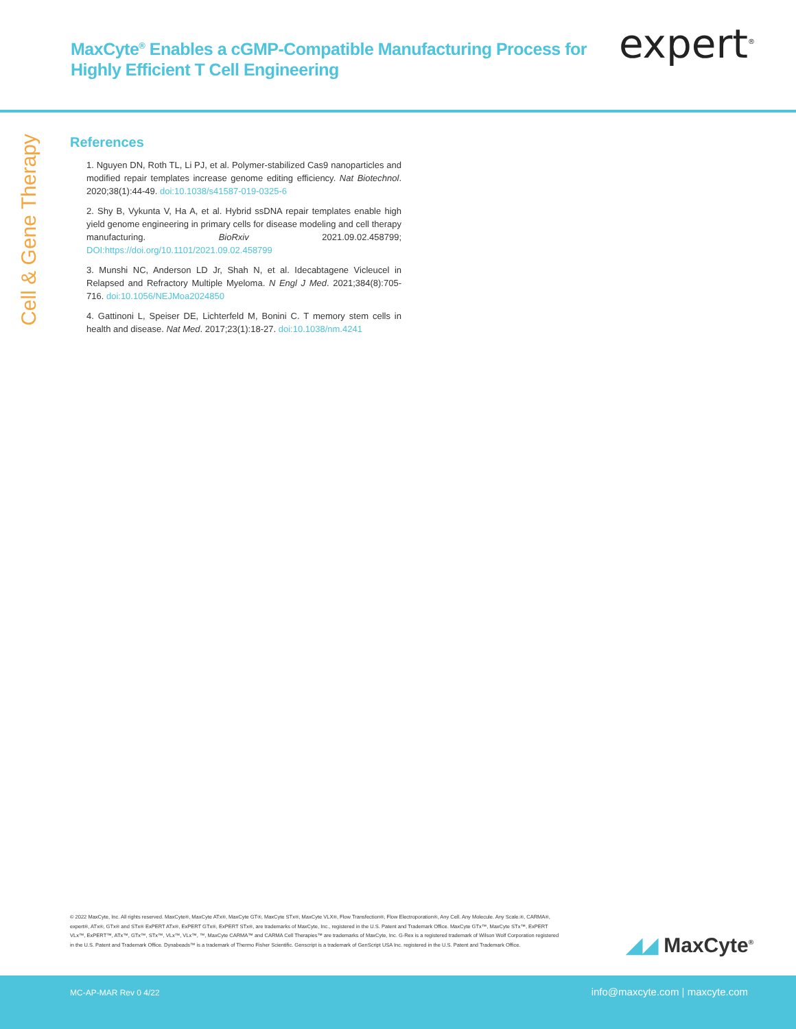MaxCyte<sup>®</sup> Enables a cGMP-Compatible Manufacturing Process for
Highly Efficient T Cell Engineering
expert<sup>®</sup>
Cell & Gene Therapy
References
1. Nguyen DN, Roth TL, Li PJ, et al. Polymer-stabilized Cas9 nanoparticles and modified repair templates increase genome editing efficiency. Nat Biotechnol. 2020;38(1):44-49. doi:10.1038/s41587-019-0325-6
2. Shy B, Vykunta V, Ha A, et al. Hybrid ssDNA repair templates enable high yield genome engineering in primary cells for disease modeling and cell therapy manufacturing. BioRxiv 2021.09.02.458799; DOI:https://doi.org/10.1101/2021.09.02.458799
3. Munshi NC, Anderson LD Jr, Shah N, et al. Idecabtagene Vicleucel in Relapsed and Refractory Multiple Myeloma. N Engl J Med. 2021;384(8):705-716. doi:10.1056/NEJMoa2024850
4. Gattinoni L, Speiser DE, Lichterfeld M, Bonini C. T memory stem cells in health and disease. Nat Med. 2017;23(1):18-27. doi:10.1038/nm.4241
© 2022 MaxCyte, Inc. All rights reserved. MaxCyte®, MaxCyte ATx®, MaxCyte GT®, MaxCyte STx®, MaxCyte VLX®, Flow Transfection®, Flow Electroporation®, Any Cell. Any Molecule. Any Scale.®, CARMA®, expert®, ATx®, GTx® and STx® ExPERT ATx®, ExPERT GTx®, ExPERT STx®, are trademarks of MaxCyte, Inc., registered in the U.S. Patent and Trademark Office. MaxCyte GTx™, MaxCyte STx™, ExPERT VLx™, ExPERT™, ATx™, GTx™, STx™, VLx™, VLx™, ™, MaxCyte CARMA™ and CARMA Cell Therapies™ are trademarks of MaxCyte, Inc. G-Rex is a registered trademark of Wilson Wolf Corporation registered in the U.S. Patent and Trademark Office. Dynabeads™ is a trademark of Thermo Fisher Scientific. Genscript is a trademark of GenScript USA Inc. registered in the U.S. Patent and Trademark Office.
◢◢ MaxCyte<sup>®</sup>
MC-AP-MAR Rev 0 4/22 info@maxcyte.com | maxcyte.com